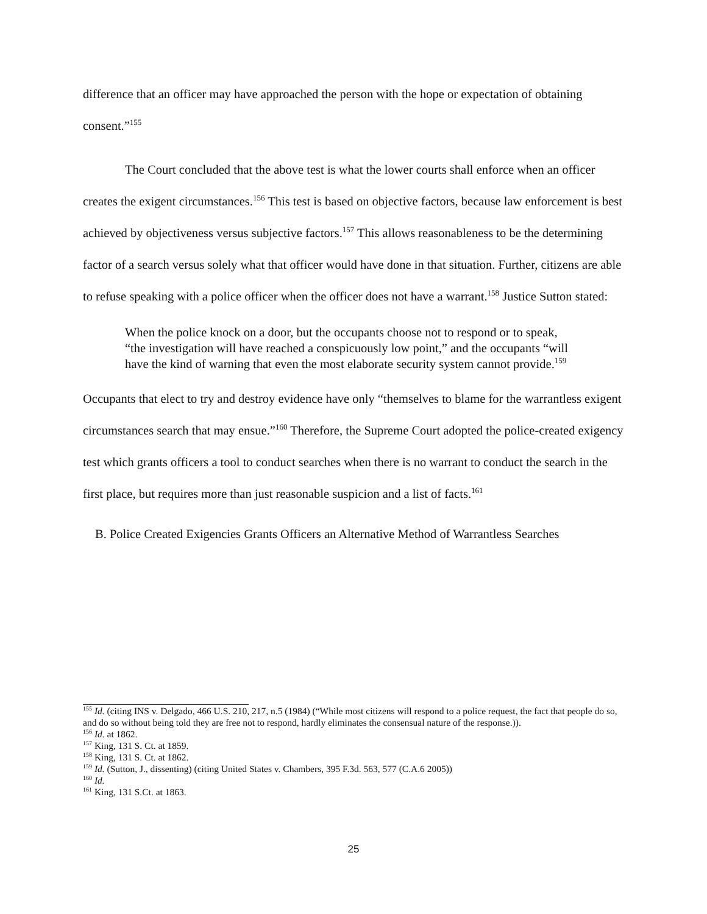difference that an officer may have approached the person with the hope or expectation of obtaining consent.”<sup>155</sup>
The Court concluded that the above test is what the lower courts shall enforce when an officer creates the exigent circumstances.<sup>156</sup> This test is based on objective factors, because law enforcement is best achieved by objectiveness versus subjective factors.<sup>157</sup> This allows reasonableness to be the determining factor of a search versus solely what that officer would have done in that situation. Further, citizens are able to refuse speaking with a police officer when the officer does not have a warrant.<sup>158</sup> Justice Sutton stated:
When the police knock on a door, but the occupants choose not to respond or to speak, “the investigation will have reached a conspicuously low point,” and the occupants “will have the kind of warning that even the most elaborate security system cannot provide.<sup>159</sup>
Occupants that elect to try and destroy evidence have only “themselves to blame for the warrantless exigent circumstances search that may ensue.”<sup>160</sup> Therefore, the Supreme Court adopted the police-created exigency test which grants officers a tool to conduct searches when there is no warrant to conduct the search in the first place, but requires more than just reasonable suspicion and a list of facts.<sup>161</sup>
B. Police Created Exigencies Grants Officers an Alternative Method of Warrantless Searches
<sup>155</sup> Id. (citing INS v. Delgado, 466 U.S. 210, 217, n.5 (1984) (“While most citizens will respond to a police request, the fact that people do so, and do so without being told they are free not to respond, hardly eliminates the consensual nature of the response.)).
<sup>156</sup> Id. at 1862.
<sup>157</sup> King, 131 S. Ct. at 1859.
<sup>158</sup> King, 131 S. Ct. at 1862.
<sup>159</sup> Id. (Sutton, J., dissenting) (citing United States v. Chambers, 395 F.3d. 563, 577 (C.A.6 2005))
<sup>160</sup> Id.
<sup>161</sup> King, 131 S.Ct. at 1863.
25